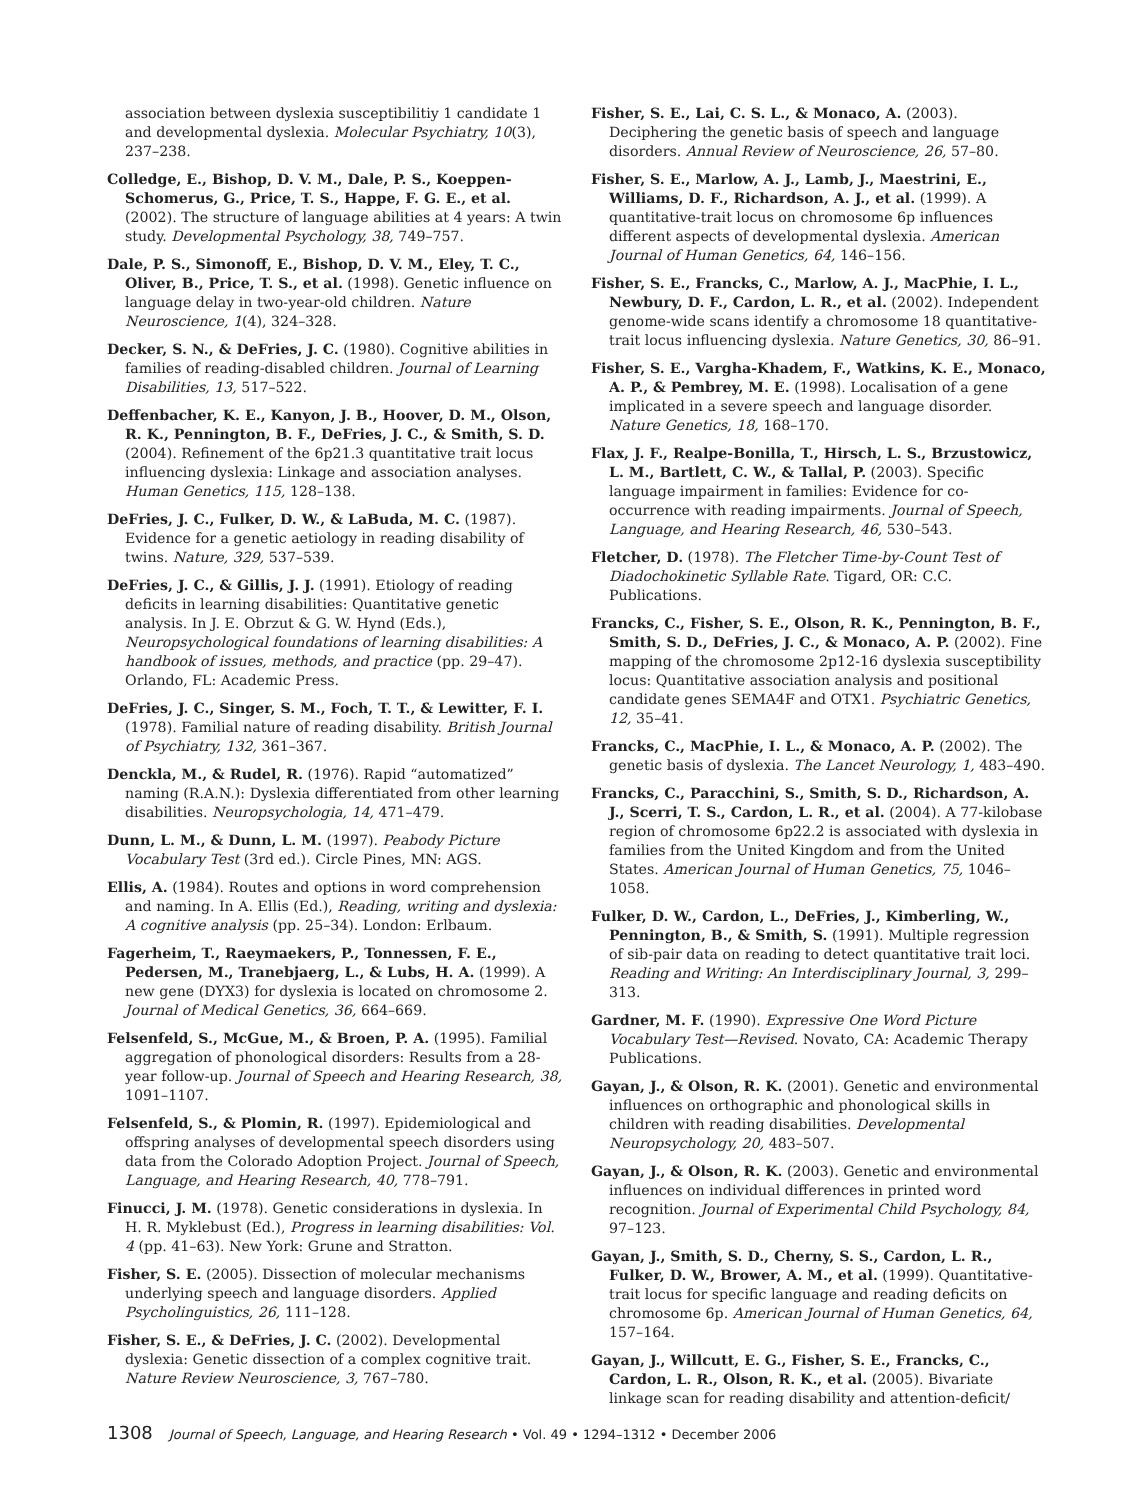association between dyslexia susceptibilitiy 1 candidate 1 and developmental dyslexia. Molecular Psychiatry, 10(3), 237–238.
Colledge, E., Bishop, D. V. M., Dale, P. S., Koeppen-Schomerus, G., Price, T. S., Happe, F. G. E., et al. (2002). The structure of language abilities at 4 years: A twin study. Developmental Psychology, 38, 749–757.
Dale, P. S., Simonoff, E., Bishop, D. V. M., Eley, T. C., Oliver, B., Price, T. S., et al. (1998). Genetic influence on language delay in two-year-old children. Nature Neuroscience, 1(4), 324–328.
Decker, S. N., & DeFries, J. C. (1980). Cognitive abilities in families of reading-disabled children. Journal of Learning Disabilities, 13, 517–522.
Deffenbacher, K. E., Kanyon, J. B., Hoover, D. M., Olson, R. K., Pennington, B. F., DeFries, J. C., & Smith, S. D. (2004). Refinement of the 6p21.3 quantitative trait locus influencing dyslexia: Linkage and association analyses. Human Genetics, 115, 128–138.
DeFries, J. C., Fulker, D. W., & LaBuda, M. C. (1987). Evidence for a genetic aetiology in reading disability of twins. Nature, 329, 537–539.
DeFries, J. C., & Gillis, J. J. (1991). Etiology of reading deficits in learning disabilities: Quantitative genetic analysis. In J. E. Obrzut & G. W. Hynd (Eds.), Neuropsychological foundations of learning disabilities: A handbook of issues, methods, and practice (pp. 29–47). Orlando, FL: Academic Press.
DeFries, J. C., Singer, S. M., Foch, T. T., & Lewitter, F. I. (1978). Familial nature of reading disability. British Journal of Psychiatry, 132, 361–367.
Denckla, M., & Rudel, R. (1976). Rapid “automatized” naming (R.A.N.): Dyslexia differentiated from other learning disabilities. Neuropsychologia, 14, 471–479.
Dunn, L. M., & Dunn, L. M. (1997). Peabody Picture Vocabulary Test (3rd ed.). Circle Pines, MN: AGS.
Ellis, A. (1984). Routes and options in word comprehension and naming. In A. Ellis (Ed.), Reading, writing and dyslexia: A cognitive analysis (pp. 25–34). London: Erlbaum.
Fagerheim, T., Raeymaekers, P., Tonnessen, F. E., Pedersen, M., Tranebjaerg, L., & Lubs, H. A. (1999). A new gene (DYX3) for dyslexia is located on chromosome 2. Journal of Medical Genetics, 36, 664–669.
Felsenfeld, S., McGue, M., & Broen, P. A. (1995). Familial aggregation of phonological disorders: Results from a 28-year follow-up. Journal of Speech and Hearing Research, 38, 1091–1107.
Felsenfeld, S., & Plomin, R. (1997). Epidemiological and offspring analyses of developmental speech disorders using data from the Colorado Adoption Project. Journal of Speech, Language, and Hearing Research, 40, 778–791.
Finucci, J. M. (1978). Genetic considerations in dyslexia. In H. R. Myklebust (Ed.), Progress in learning disabilities: Vol. 4 (pp. 41–63). New York: Grune and Stratton.
Fisher, S. E. (2005). Dissection of molecular mechanisms underlying speech and language disorders. Applied Psycholinguistics, 26, 111–128.
Fisher, S. E., & DeFries, J. C. (2002). Developmental dyslexia: Genetic dissection of a complex cognitive trait. Nature Review Neuroscience, 3, 767–780.
Fisher, S. E., Lai, C. S. L., & Monaco, A. (2003). Deciphering the genetic basis of speech and language disorders. Annual Review of Neuroscience, 26, 57–80.
Fisher, S. E., Marlow, A. J., Lamb, J., Maestrini, E., Williams, D. F., Richardson, A. J., et al. (1999). A quantitative-trait locus on chromosome 6p influences different aspects of developmental dyslexia. American Journal of Human Genetics, 64, 146–156.
Fisher, S. E., Francks, C., Marlow, A. J., MacPhie, I. L., Newbury, D. F., Cardon, L. R., et al. (2002). Independent genome-wide scans identify a chromosome 18 quantitative-trait locus influencing dyslexia. Nature Genetics, 30, 86–91.
Fisher, S. E., Vargha-Khadem, F., Watkins, K. E., Monaco, A. P., & Pembrey, M. E. (1998). Localisation of a gene implicated in a severe speech and language disorder. Nature Genetics, 18, 168–170.
Flax, J. F., Realpe-Bonilla, T., Hirsch, L. S., Brzustowicz, L. M., Bartlett, C. W., & Tallal, P. (2003). Specific language impairment in families: Evidence for co-occurrence with reading impairments. Journal of Speech, Language, and Hearing Research, 46, 530–543.
Fletcher, D. (1978). The Fletcher Time-by-Count Test of Diadochokinetic Syllable Rate. Tigard, OR: C.C. Publications.
Francks, C., Fisher, S. E., Olson, R. K., Pennington, B. F., Smith, S. D., DeFries, J. C., & Monaco, A. P. (2002). Fine mapping of the chromosome 2p12-16 dyslexia susceptibility locus: Quantitative association analysis and positional candidate genes SEMA4F and OTX1. Psychiatric Genetics, 12, 35–41.
Francks, C., MacPhie, I. L., & Monaco, A. P. (2002). The genetic basis of dyslexia. The Lancet Neurology, 1, 483–490.
Francks, C., Paracchini, S., Smith, S. D., Richardson, A. J., Scerri, T. S., Cardon, L. R., et al. (2004). A 77-kilobase region of chromosome 6p22.2 is associated with dyslexia in families from the United Kingdom and from the United States. American Journal of Human Genetics, 75, 1046–1058.
Fulker, D. W., Cardon, L., DeFries, J., Kimberling, W., Pennington, B., & Smith, S. (1991). Multiple regression of sib-pair data on reading to detect quantitative trait loci. Reading and Writing: An Interdisciplinary Journal, 3, 299–313.
Gardner, M. F. (1990). Expressive One Word Picture Vocabulary Test—Revised. Novato, CA: Academic Therapy Publications.
Gayan, J., & Olson, R. K. (2001). Genetic and environmental influences on orthographic and phonological skills in children with reading disabilities. Developmental Neuropsychology, 20, 483–507.
Gayan, J., & Olson, R. K. (2003). Genetic and environmental influences on individual differences in printed word recognition. Journal of Experimental Child Psychology, 84, 97–123.
Gayan, J., Smith, S. D., Cherny, S. S., Cardon, L. R., Fulker, D. W., Brower, A. M., et al. (1999). Quantitative-trait locus for specific language and reading deficits on chromosome 6p. American Journal of Human Genetics, 64, 157–164.
Gayan, J., Willcutt, E. G., Fisher, S. E., Francks, C., Cardon, L. R., Olson, R. K., et al. (2005). Bivariate linkage scan for reading disability and attention-deficit/
1308 Journal of Speech, Language, and Hearing Research • Vol. 49 • 1294–1312 • December 2006